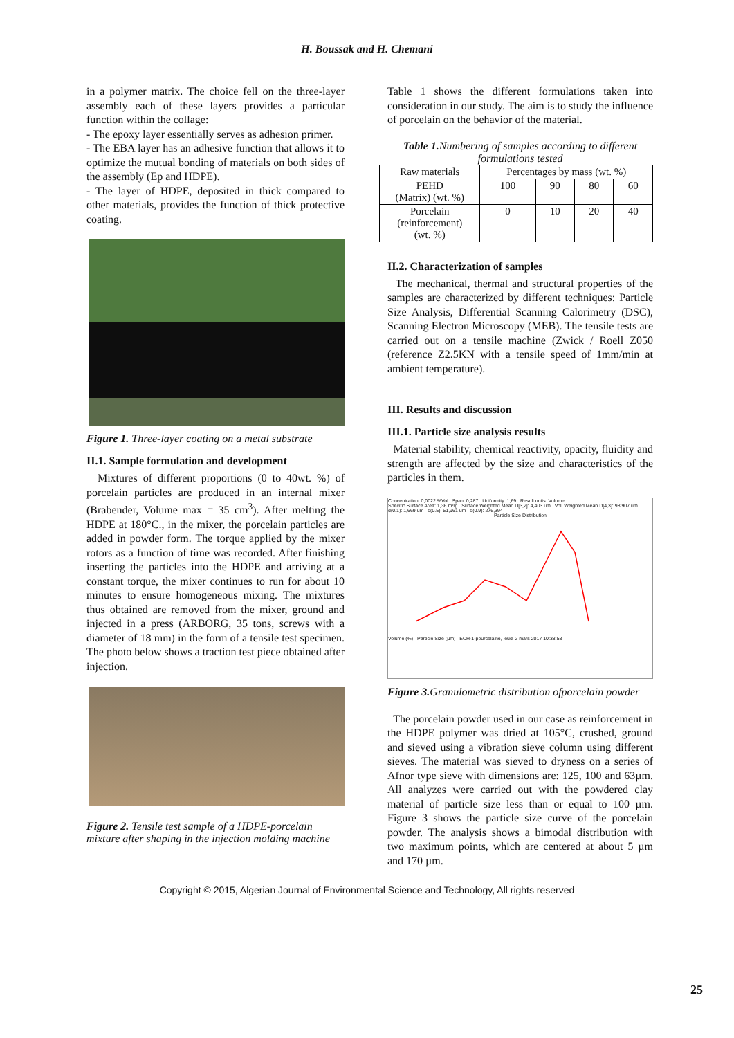H. Boussak and H. Chemani
in a polymer matrix. The choice fell on the three-layer assembly each of these layers provides a particular function within the collage:
- The epoxy layer essentially serves as adhesion primer.
- The EBA layer has an adhesive function that allows it to optimize the mutual bonding of materials on both sides of the assembly (Ep and HDPE).
- The layer of HDPE, deposited in thick compared to other materials, provides the function of thick protective coating.
Figure 1. Three-layer coating on a metal substrate
II.1. Sample formulation and development
Mixtures of different proportions (0 to 40wt. %) of porcelain particles are produced in an internal mixer (Brabender, Volume max = 35 cm<sup>3</sup>). After melting the HDPE at 180°C., in the mixer, the porcelain particles are added in powder form. The torque applied by the mixer rotors as a function of time was recorded. After finishing inserting the particles into the HDPE and arriving at a constant torque, the mixer continues to run for about 10 minutes to ensure homogeneous mixing. The mixtures thus obtained are removed from the mixer, ground and injected in a press (ARBORG, 35 tons, screws with a diameter of 18 mm) in the form of a tensile test specimen. The photo below shows a traction test piece obtained after injection.
Figure 2. Tensile test sample of a HDPE-porcelain mixture after shaping in the injection molding machine
Table 1 shows the different formulations taken into consideration in our study. The aim is to study the influence of porcelain on the behavior of the material.
Table 1. Numbering of samples according to different formulations tested
| Raw materials | Percentages by mass (wt. %) | | | |
| --- | --- | --- | --- | --- |
| PEHD (Matrix) (wt. %) | 100 | 90 | 80 | 60 |
| Porcelain (reinforcement) (wt. %) | 0 | 10 | 20 | 40 |
II.2. Characterization of samples
The mechanical, thermal and structural properties of the samples are characterized by different techniques: Particle Size Analysis, Differential Scanning Calorimetry (DSC), Scanning Electron Microscopy (MEB). The tensile tests are carried out on a tensile machine (Zwick / Roell Z050 (reference Z2.5KN with a tensile speed of 1mm/min at ambient temperature).
III. Results and discussion
III.1. Particle size analysis results
Material stability, chemical reactivity, opacity, fluidity and strength are affected by the size and characteristics of the particles in them.
Concentration: 0,0022 %Vol Span: 0,287 Uniformity: 1,69 Result units: Volume
Specific Surface Area: 1,36 m²/g Surface Weighted Mean D[3,2]: 4,403 um Vol. Weighted Mean D[4,3]: 98,907 um
d(0.1): 1,669 um d(0.5): 51,961 um d(0.9): 276,394
Particle Size Distribution
Volume (%) Particle Size (µm) ECH-1-pourcelaine, jeudi 2 mars 2017 10:38:58
Figure 3. Granulometric distribution ofporcelain powder
The porcelain powder used in our case as reinforcement in the HDPE polymer was dried at 105°C, crushed, ground and sieved using a vibration sieve column using different sieves. The material was sieved to dryness on a series of Afnor type sieve with dimensions are: 125, 100 and 63µm. All analyzes were carried out with the powdered clay material of particle size less than or equal to 100 µm. Figure 3 shows the particle size curve of the porcelain powder. The analysis shows a bimodal distribution with two maximum points, which are centered at about 5 µm and 170 µm.
Copyright © 2015, Algerian Journal of Environmental Science and Technology, All rights reserved
25